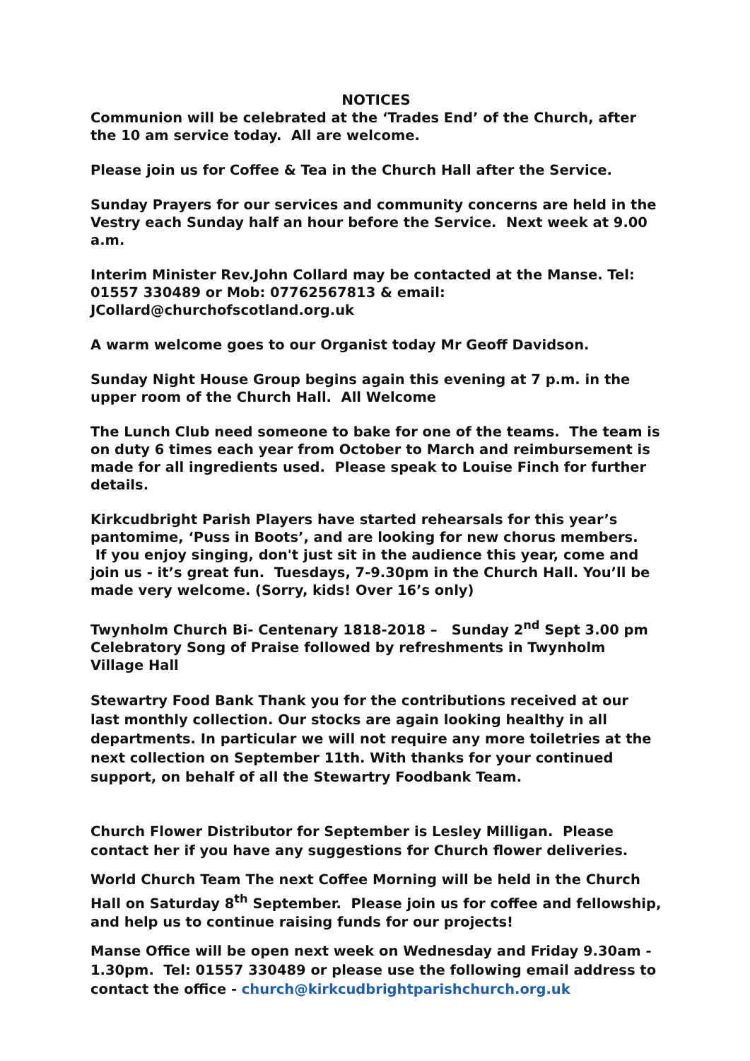NOTICES
Communion will be celebrated at the ‘Trades End’ of the Church, after the 10 am service today. All are welcome.
Please join us for Coffee & Tea in the Church Hall after the Service.
Sunday Prayers for our services and community concerns are held in the Vestry each Sunday half an hour before the Service. Next week at 9.00 a.m.
Interim Minister Rev.John Collard may be contacted at the Manse. Tel: 01557 330489 or Mob: 07762567813 & email: JCollard@churchofscotland.org.uk
A warm welcome goes to our Organist today Mr Geoff Davidson.
Sunday Night House Group begins again this evening at 7 p.m. in the upper room of the Church Hall. All Welcome
The Lunch Club need someone to bake for one of the teams. The team is on duty 6 times each year from October to March and reimbursement is made for all ingredients used. Please speak to Louise Finch for further details.
Kirkcudbright Parish Players have started rehearsals for this year’s pantomime, ‘Puss in Boots’, and are looking for new chorus members.
If you enjoy singing, don't just sit in the audience this year, come and join us - it’s great fun. Tuesdays, 7-9.30pm in the Church Hall. You’ll be made very welcome. (Sorry, kids! Over 16’s only)
Twynholm Church Bi- Centenary 1818-2018 – Sunday 2<sup>nd</sup> Sept 3.00 pm Celebratory Song of Praise followed by refreshments in Twynholm Village Hall
Stewartry Food Bank Thank you for the contributions received at our last monthly collection. Our stocks are again looking healthy in all departments. In particular we will not require any more toiletries at the next collection on September 11th. With thanks for your continued support, on behalf of all the Stewartry Foodbank Team.
Church Flower Distributor for September is Lesley Milligan. Please contact her if you have any suggestions for Church flower deliveries.
World Church Team The next Coffee Morning will be held in the Church Hall on Saturday 8<sup>th</sup> September. Please join us for coffee and fellowship, and help us to continue raising funds for our projects!
Manse Office will be open next week on Wednesday and Friday 9.30am - 1.30pm. Tel: 01557 330489 or please use the following email address to contact the office - church@kirkcudbrightparishchurch.org.uk